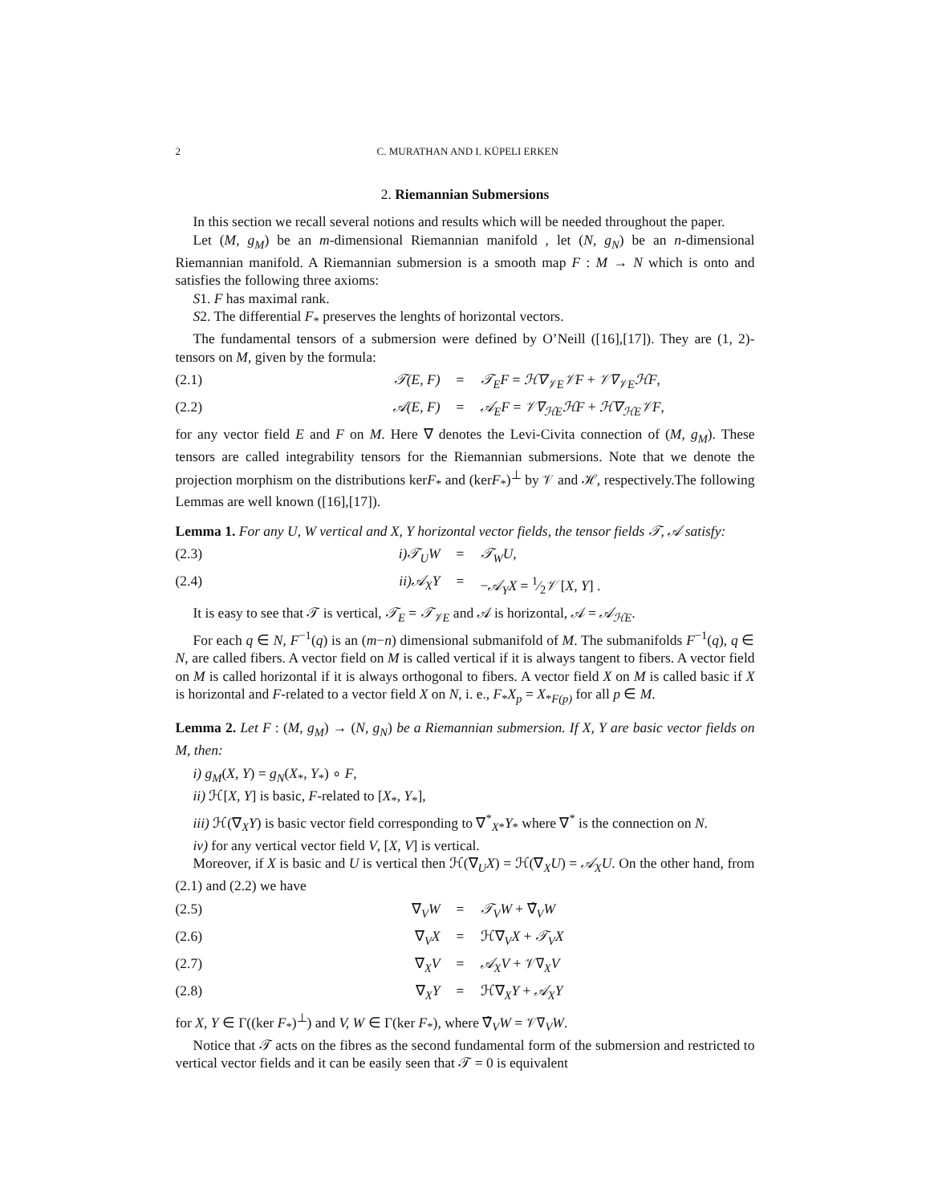2 C. MURATHAN AND I. KÜPELI ERKEN
2. Riemannian Submersions
In this section we recall several notions and results which will be needed throughout the paper.
Let (M, g<sub>M</sub>) be an m-dimensional Riemannian manifold , let (N, g<sub>N</sub>) be an n-dimensional Riemannian manifold. A Riemannian submersion is a smooth map F : M → N which is onto and satisfies the following three axioms:
S1. F has maximal rank.
S2. The differential F<sub>*</sub> preserves the lenghts of horizontal vectors.
The fundamental tensors of a submersion were defined by O’Neill ([16],[17]). They are (1, 2)-tensors on M, given by the formula:
(2.1) 𝒯(E, F) = 𝒯<sub>E</sub>F = ℋ∇<sub>𝒱E</sub>𝒱F + 𝒱∇<sub>𝒱E</sub>ℋF,
(2.2) 𝒜(E, F) = 𝒜<sub>E</sub>F = 𝒱∇<sub>ℋE</sub>ℋF + ℋ∇<sub>ℋE</sub>𝒱F,
for any vector field E and F on M. Here ∇ denotes the Levi-Civita connection of (M, g<sub>M</sub>). These tensors are called integrability tensors for the Riemannian submersions. Note that we denote the projection morphism on the distributions kerF<sub>*</sub> and (kerF<sub>*</sub>)<sup>⊥</sup> by 𝒱 and ℋ, respectively.The following Lemmas are well known ([16],[17]).
Lemma 1. For any U, W vertical and X, Y horizontal vector fields, the tensor fields 𝒯, 𝒜 satisfy:
(2.3) i)𝒯<sub>U</sub>W = 𝒯<sub>W</sub>U,
(2.4) ii)𝒜<sub>X</sub>Y = −𝒜<sub>Y</sub>X = 1⁄2𝒱 [X, Y] .
It is easy to see that 𝒯 is vertical, 𝒯<sub>E</sub> = 𝒯<sub>𝒱E</sub> and 𝒜 is horizontal, 𝒜 = 𝒜<sub>ℋE</sub>.
For each q ∈ N, F<sup>−1</sup>(q) is an (m−n) dimensional submanifold of M. The submanifolds F<sup>−1</sup>(q), q ∈ N, are called fibers. A vector field on M is called vertical if it is always tangent to fibers. A vector field on M is called horizontal if it is always orthogonal to fibers. A vector field X on M is called basic if X is horizontal and F-related to a vector field X on N, i. e., F<sub>*</sub>X<sub>p</sub> = X<sub>*F(p)</sub> for all p ∈ M.
Lemma 2. Let F : (M, g<sub>M</sub>) → (N, g<sub>N</sub>) be a Riemannian submersion. If X, Y are basic vector fields on M, then:
i) g<sub>M</sub>(X, Y) = g<sub>N</sub>(X<sub>*</sub>, Y<sub>*</sub>) ∘ F,
ii) ℋ[X, Y] is basic, F-related to [X<sub>*</sub>, Y<sub>*</sub>],
iii) ℋ(∇<sub>X</sub>Y) is basic vector field corresponding to ∇<sup>*</sup><sub>X*</sub>Y<sub>*</sub> where ∇<sup>*</sup> is the connection on N.
iv) for any vertical vector field V, [X, V] is vertical.
Moreover, if X is basic and U is vertical then ℋ(∇<sub>U</sub>X) = ℋ(∇<sub>X</sub>U) = 𝒜<sub>X</sub>U. On the other hand, from (2.1) and (2.2) we have
(2.5) ∇<sub>V</sub>W = 𝒯<sub>V</sub>W + ∇̂<sub>V</sub>W
(2.6) ∇<sub>V</sub>X = ℋ∇<sub>V</sub>X + 𝒯<sub>V</sub>X
(2.7) ∇<sub>X</sub>V = 𝒜<sub>X</sub>V + 𝒱∇<sub>X</sub>V
(2.8) ∇<sub>X</sub>Y = ℋ∇<sub>X</sub>Y + 𝒜<sub>X</sub>Y
for X, Y ∈ Γ((ker F<sub>*</sub>)<sup>⊥</sup>) and V, W ∈ Γ(ker F<sub>*</sub>), where ∇̂<sub>V</sub>W = 𝒱∇<sub>V</sub>W.
Notice that 𝒯 acts on the fibres as the second fundamental form of the submersion and restricted to vertical vector fields and it can be easily seen that 𝒯 = 0 is equivalent